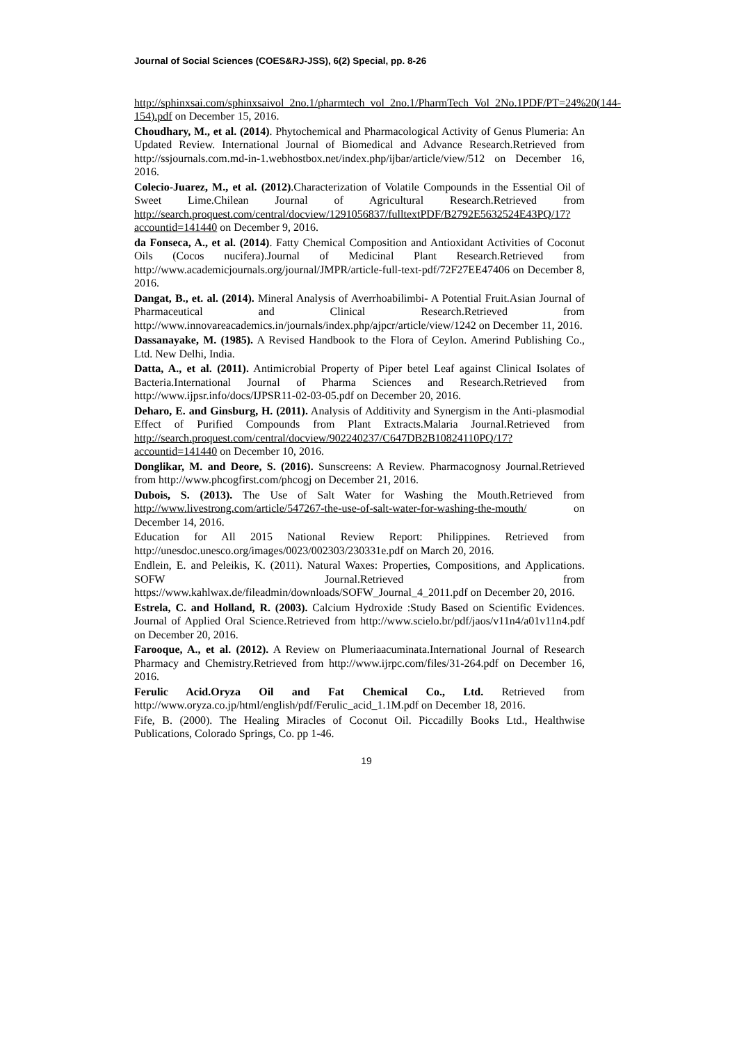Journal of Social Sciences (COES&RJ-JSS), 6(2) Special, pp. 8-26
http://sphinxsai.com/sphinxsaivol_2no.1/pharmtech_vol_2no.1/PharmTech_Vol_2No.1PDF/PT=24%20(144-154).pdf on December 15, 2016.
Choudhary, M., et al. (2014). Phytochemical and Pharmacological Activity of Genus Plumeria: An Updated Review. International Journal of Biomedical and Advance Research.Retrieved from http://ssjournals.com.md-in-1.webhostbox.net/index.php/ijbar/article/view/512 on December 16, 2016.
Colecio-Juarez, M., et al. (2012).Characterization of Volatile Compounds in the Essential Oil of Sweet Lime.Chilean Journal of Agricultural Research.Retrieved from http://search.proquest.com/central/docview/1291056837/fulltextPDF/B2792E5632524E43PQ/17?accountid=141440 on December 9, 2016.
da Fonseca, A., et al. (2014). Fatty Chemical Composition and Antioxidant Activities of Coconut Oils (Cocos nucifera).Journal of Medicinal Plant Research.Retrieved from http://www.academicjournals.org/journal/JMPR/article-full-text-pdf/72F27EE47406 on December 8, 2016.
Dangat, B., et. al. (2014). Mineral Analysis of Averrhoabilimbi- A Potential Fruit.Asian Journal of Pharmaceutical and Clinical Research.Retrieved from http://www.innovareacademics.in/journals/index.php/ajpcr/article/view/1242 on December 11, 2016.
Dassanayake, M. (1985). A Revised Handbook to the Flora of Ceylon. Amerind Publishing Co., Ltd. New Delhi, India.
Datta, A., et al. (2011). Antimicrobial Property of Piper betel Leaf against Clinical Isolates of Bacteria.International Journal of Pharma Sciences and Research.Retrieved from http://www.ijpsr.info/docs/IJPSR11-02-03-05.pdf on December 20, 2016.
Deharo, E. and Ginsburg, H. (2011). Analysis of Additivity and Synergism in the Anti-plasmodial Effect of Purified Compounds from Plant Extracts.Malaria Journal.Retrieved from http://search.proquest.com/central/docview/902240237/C647DB2B10824110PQ/17?accountid=141440 on December 10, 2016.
Donglikar, M. and Deore, S. (2016). Sunscreens: A Review. Pharmacognosy Journal.Retrieved from http://www.phcogfirst.com/phcogj on December 21, 2016.
Dubois, S. (2013). The Use of Salt Water for Washing the Mouth.Retrieved from http://www.livestrong.com/article/547267-the-use-of-salt-water-for-washing-the-mouth/ on December 14, 2016.
Education for All 2015 National Review Report: Philippines. Retrieved from http://unesdoc.unesco.org/images/0023/002303/230331e.pdf on March 20, 2016.
Endlein, E. and Peleikis, K. (2011). Natural Waxes: Properties, Compositions, and Applications. SOFW Journal.Retrieved from https://www.kahlwax.de/fileadmin/downloads/SOFW_Journal_4_2011.pdf on December 20, 2016.
Estrela, C. and Holland, R. (2003). Calcium Hydroxide :Study Based on Scientific Evidences. Journal of Applied Oral Science.Retrieved from http://www.scielo.br/pdf/jaos/v11n4/a01v11n4.pdf on December 20, 2016.
Farooque, A., et al. (2012). A Review on Plumeriaacuminata.International Journal of Research Pharmacy and Chemistry.Retrieved from http://www.ijrpc.com/files/31-264.pdf on December 16, 2016.
Ferulic Acid.Oryza Oil and Fat Chemical Co., Ltd. Retrieved from http://www.oryza.co.jp/html/english/pdf/Ferulic_acid_1.1M.pdf on December 18, 2016.
Fife, B. (2000). The Healing Miracles of Coconut Oil. Piccadilly Books Ltd., Healthwise Publications, Colorado Springs, Co. pp 1-46.
19